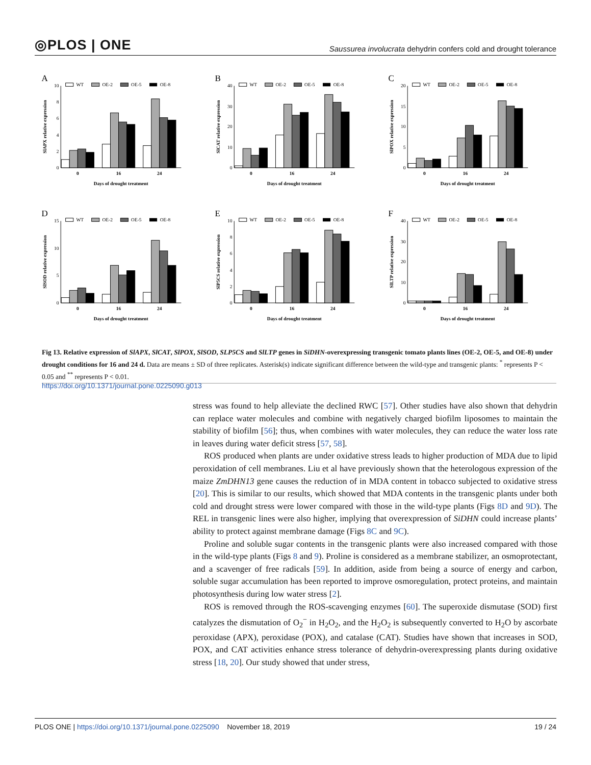◎PLOS | ONE Saussurea involucrata dehydrin confers cold and drought tolerance
A
WT
OE-2
OE-5
OE-8
0
2
4
6
8
10
0
16
24
Days of drought treatment
SlAPX relative expression
B
WT
OE-2
OE-5
OE-8
0
10
20
30
40
0
16
24
Days of drought treatment
SlCAT relative expression
C
WT
OE-2
OE-5
OE-8
0
5
10
15
20
0
16
24
Days of drought treatment
SlPOX relative expression
D
WT
OE-2
OE-5
OE-8
0
5
10
15
0
16
24
Days of drought treatment
SlSOD relative expression
E
WT
OE-2
OE-5
OE-8
0
2
4
6
8
10
0
16
24
Days of drought treatment
SlP5CS relative expression
F
WT
OE-2
OE-5
OE-8
0
10
20
30
40
0
16
24
Days of drought treatment
SlLTP relative expression
Fig 13. Relative expression of SlAPX, SlCAT, SlPOX, SlSOD, SLP5CS and SlLTP genes in SiDHN-overexpressing transgenic tomato plants lines (OE-2, OE-5, and OE-8) under drought conditions for 16 and 24 d. Data are means ± SD of three replicates. Asterisk(s) indicate significant difference between the wild-type and transgenic plants: <sup>*</sup> represents P < 0.05 and <sup>**</sup> represents P < 0.01.
https://doi.org/10.1371/journal.pone.0225090.g013
stress was found to help alleviate the declined RWC [57]. Other studies have also shown that dehydrin can replace water molecules and combine with negatively charged biofilm liposomes to maintain the stability of biofilm [56]; thus, when combines with water molecules, they can reduce the water loss rate in leaves during water deficit stress [57, 58].
ROS produced when plants are under oxidative stress leads to higher production of MDA due to lipid peroxidation of cell membranes. Liu et al have previously shown that the heterologous expression of the maize ZmDHN13 gene causes the reduction of in MDA content in tobacco subjected to oxidative stress [20]. This is similar to our results, which showed that MDA contents in the transgenic plants under both cold and drought stress were lower compared with those in the wild-type plants (Figs 8D and 9D). The REL in transgenic lines were also higher, implying that overexpression of SiDHN could increase plants’ ability to protect against membrane damage (Figs 8C and 9C).
Proline and soluble sugar contents in the transgenic plants were also increased compared with those in the wild-type plants (Figs 8 and 9). Proline is considered as a membrane stabilizer, an osmoprotectant, and a scavenger of free radicals [59]. In addition, aside from being a source of energy and carbon, soluble sugar accumulation has been reported to improve osmoregulation, protect proteins, and maintain photosynthesis during low water stress [2].
ROS is removed through the ROS-scavenging enzymes [60]. The superoxide dismutase (SOD) first catalyzes the dismutation of O<sub>2</sub><sup>−</sup> in H<sub>2</sub>O<sub>2</sub>, and the H<sub>2</sub>O<sub>2</sub> is subsequently converted to H<sub>2</sub>O by ascorbate peroxidase (APX), peroxidase (POX), and catalase (CAT). Studies have shown that increases in SOD, POX, and CAT activities enhance stress tolerance of dehydrin-overexpressing plants during oxidative stress [18, 20]. Our study showed that under stress,
PLOS ONE | https://doi.org/10.1371/journal.pone.0225090 November 18, 2019 19 / 24